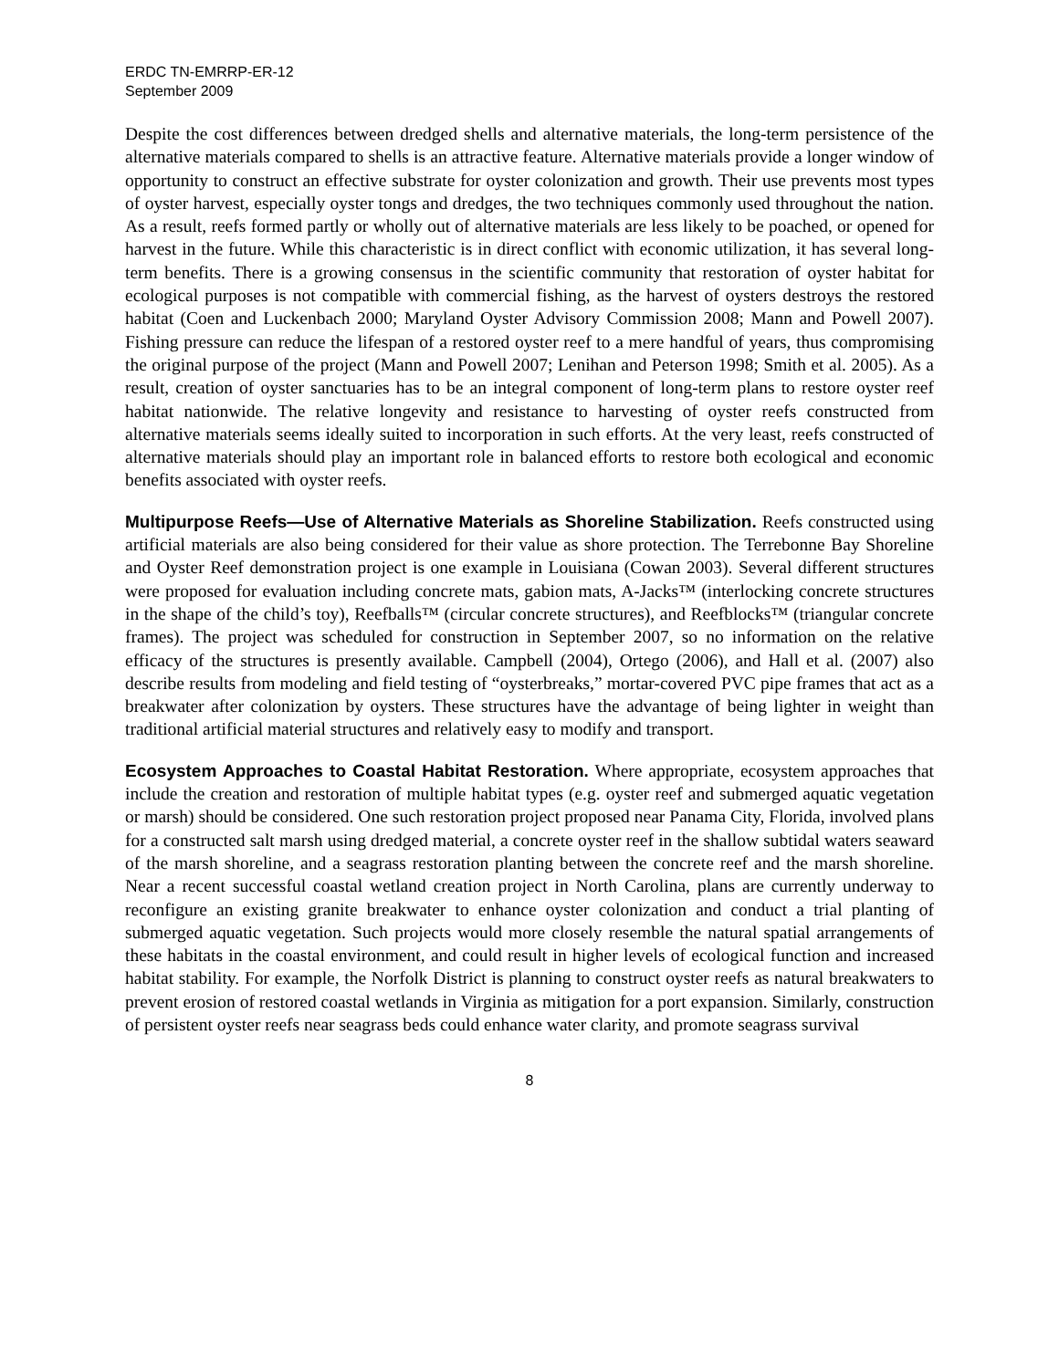ERDC TN-EMRRP-ER-12
September 2009
Despite the cost differences between dredged shells and alternative materials, the long-term persistence of the alternative materials compared to shells is an attractive feature. Alternative materials provide a longer window of opportunity to construct an effective substrate for oyster colonization and growth. Their use prevents most types of oyster harvest, especially oyster tongs and dredges, the two techniques commonly used throughout the nation. As a result, reefs formed partly or wholly out of alternative materials are less likely to be poached, or opened for harvest in the future. While this characteristic is in direct conflict with economic utilization, it has several long-term benefits. There is a growing consensus in the scientific community that restoration of oyster habitat for ecological purposes is not compatible with commercial fishing, as the harvest of oysters destroys the restored habitat (Coen and Luckenbach 2000; Maryland Oyster Advisory Commission 2008; Mann and Powell 2007). Fishing pressure can reduce the lifespan of a restored oyster reef to a mere handful of years, thus compromising the original purpose of the project (Mann and Powell 2007; Lenihan and Peterson 1998; Smith et al. 2005). As a result, creation of oyster sanctuaries has to be an integral component of long-term plans to restore oyster reef habitat nationwide. The relative longevity and resistance to harvesting of oyster reefs constructed from alternative materials seems ideally suited to incorporation in such efforts. At the very least, reefs constructed of alternative materials should play an important role in balanced efforts to restore both ecological and economic benefits associated with oyster reefs.
Multipurpose Reefs—Use of Alternative Materials as Shoreline Stabilization. Reefs constructed using artificial materials are also being considered for their value as shore protection. The Terrebonne Bay Shoreline and Oyster Reef demonstration project is one example in Louisiana (Cowan 2003). Several different structures were proposed for evaluation including concrete mats, gabion mats, A-Jacks™ (interlocking concrete structures in the shape of the child’s toy), Reefballs™ (circular concrete structures), and Reefblocks™ (triangular concrete frames). The project was scheduled for construction in September 2007, so no information on the relative efficacy of the structures is presently available. Campbell (2004), Ortego (2006), and Hall et al. (2007) also describe results from modeling and field testing of “oysterbreaks,” mortar-covered PVC pipe frames that act as a breakwater after colonization by oysters. These structures have the advantage of being lighter in weight than traditional artificial material structures and relatively easy to modify and transport.
Ecosystem Approaches to Coastal Habitat Restoration. Where appropriate, ecosystem approaches that include the creation and restoration of multiple habitat types (e.g. oyster reef and submerged aquatic vegetation or marsh) should be considered. One such restoration project proposed near Panama City, Florida, involved plans for a constructed salt marsh using dredged material, a concrete oyster reef in the shallow subtidal waters seaward of the marsh shoreline, and a seagrass restoration planting between the concrete reef and the marsh shoreline. Near a recent successful coastal wetland creation project in North Carolina, plans are currently underway to reconfigure an existing granite breakwater to enhance oyster colonization and conduct a trial planting of submerged aquatic vegetation. Such projects would more closely resemble the natural spatial arrangements of these habitats in the coastal environment, and could result in higher levels of ecological function and increased habitat stability. For example, the Norfolk District is planning to construct oyster reefs as natural breakwaters to prevent erosion of restored coastal wetlands in Virginia as mitigation for a port expansion. Similarly, construction of persistent oyster reefs near seagrass beds could enhance water clarity, and promote seagrass survival
8